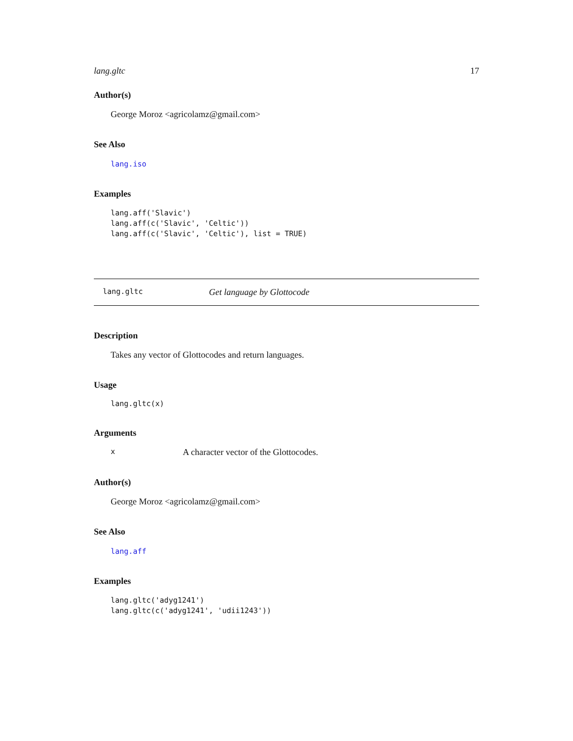lang.gltc 17
Author(s)
George Moroz <agricolamz@gmail.com>
See Also
lang.iso
Examples
lang.aff('Slavic')
lang.aff(c('Slavic', 'Celtic'))
lang.aff(c('Slavic', 'Celtic'), list = TRUE)
lang.gltc Get language by Glottocode
Description
Takes any vector of Glottocodes and return languages.
Usage
lang.gltc(x)
Arguments
x A character vector of the Glottocodes.
Author(s)
George Moroz <agricolamz@gmail.com>
See Also
lang.aff
Examples
lang.gltc('adyg1241')
lang.gltc(c('adyg1241', 'udii1243'))